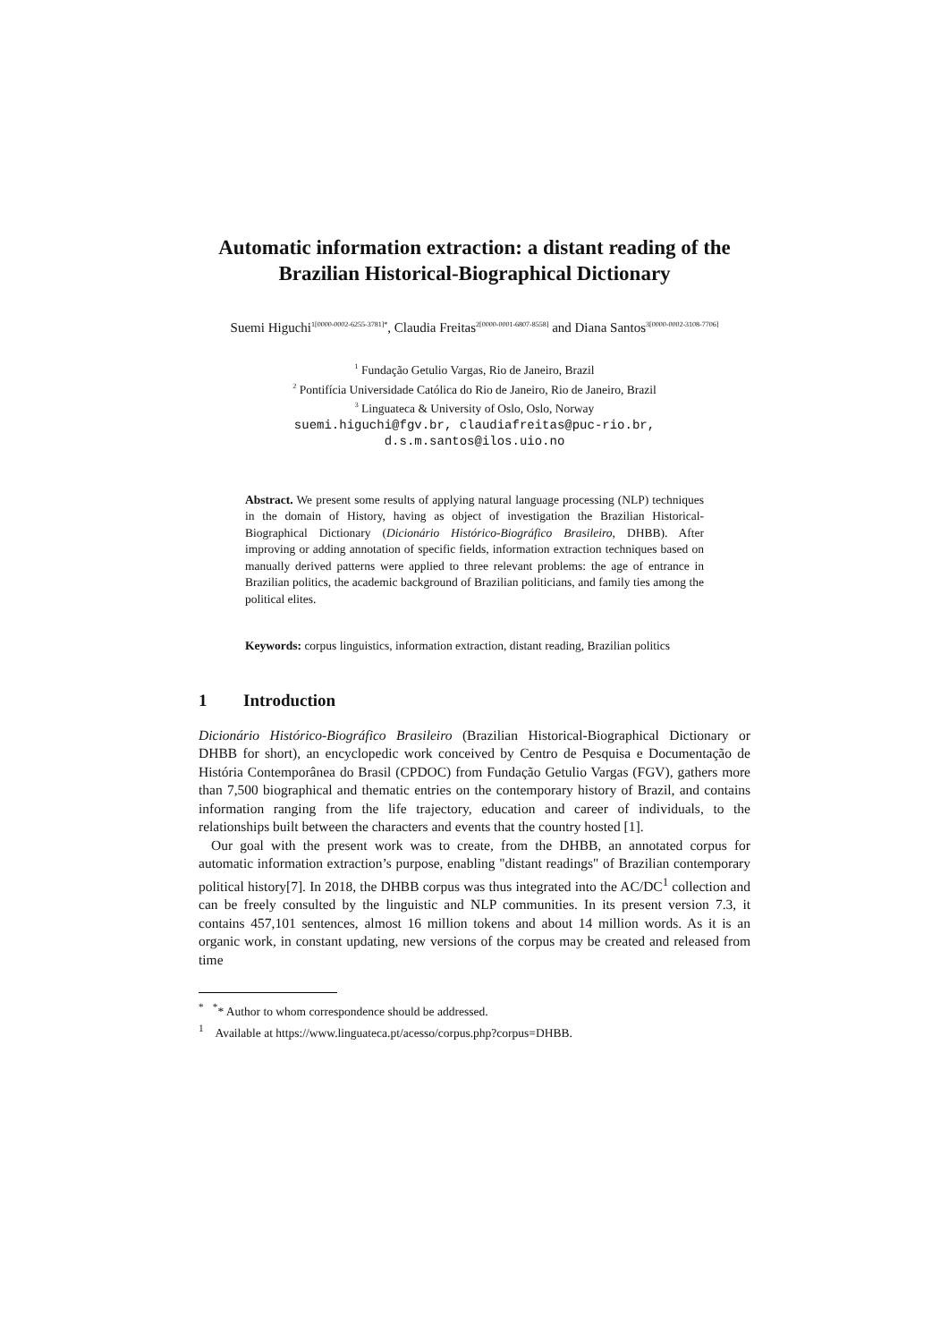Automatic information extraction: a distant reading of the Brazilian Historical-Biographical Dictionary
Suemi Higuchi<sup>1[0000-0002-6255-3781]*</sup>, Claudia Freitas<sup>2[0000-0001-6807-8558]</sup> and Diana Santos<sup>3[0000-0002-3108-7706]</sup>
<sup>1</sup> Fundação Getulio Vargas, Rio de Janeiro, Brazil
<sup>2</sup> Pontifícia Universidade Católica do Rio de Janeiro, Rio de Janeiro, Brazil
<sup>3</sup> Linguateca & University of Oslo, Oslo, Norway
suemi.higuchi@fgv.br, claudiafreitas@puc-rio.br,
d.s.m.santos@ilos.uio.no
Abstract. We present some results of applying natural language processing (NLP) techniques in the domain of History, having as object of investigation the Brazilian Historical-Biographical Dictionary (Dicionário Histórico-Biográfico Brasileiro, DHBB). After improving or adding annotation of specific fields, information extraction techniques based on manually derived patterns were applied to three relevant problems: the age of entrance in Brazilian politics, the academic background of Brazilian politicians, and family ties among the political elites.
Keywords: corpus linguistics, information extraction, distant reading, Brazilian politics
1 Introduction
Dicionário Histórico-Biográfico Brasileiro (Brazilian Historical-Biographical Dictionary or DHBB for short), an encyclopedic work conceived by Centro de Pesquisa e Documentação de História Contemporânea do Brasil (CPDOC) from Fundação Getulio Vargas (FGV), gathers more than 7,500 biographical and thematic entries on the contemporary history of Brazil, and contains information ranging from the life trajectory, education and career of individuals, to the relationships built between the characters and events that the country hosted [1].
Our goal with the present work was to create, from the DHBB, an annotated corpus for automatic information extraction’s purpose, enabling "distant readings" of Brazilian contemporary political history[7]. In 2018, the DHBB corpus was thus integrated into the AC/DC<sup>1</sup> collection and can be freely consulted by the linguistic and NLP communities. In its present version 7.3, it contains 457,101 sentences, almost 16 million tokens and about 14 million words. As it is an organic work, in constant updating, new versions of the corpus may be created and released from time
<sup>*</sup> <sup>*</sup>* Author to whom correspondence should be addressed.
<sup>1</sup> Available at https://www.linguateca.pt/acesso/corpus.php?corpus=DHBB.